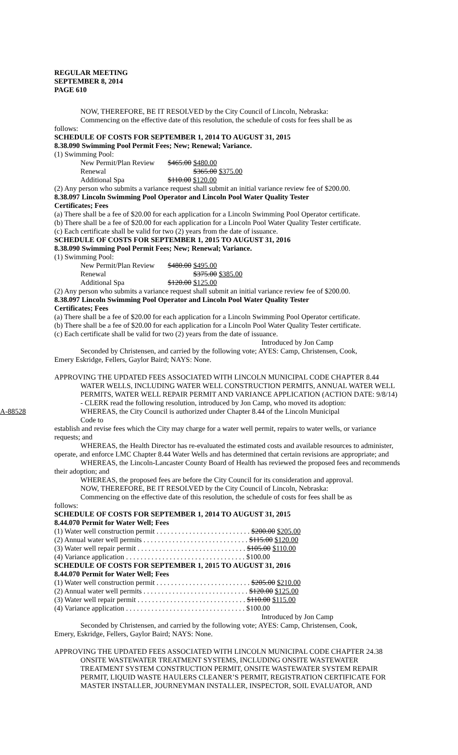REGULAR MEETING
SEPTEMBER 8, 2014
PAGE 610
NOW, THEREFORE, BE IT RESOLVED by the City Council of Lincoln, Nebraska:
Commencing on the effective date of this resolution, the schedule of costs for fees shall be as
follows:
SCHEDULE OF COSTS FOR SEPTEMBER 1, 2014 TO AUGUST 31, 2015
8.38.090 Swimming Pool Permit Fees; New; Renewal; Variance.
(1) Swimming Pool:
New Permit/Plan Review $465.00 $480.00
Renewal $365.00 $375.00
Additional Spa $110.00 $120.00
(2) Any person who submits a variance request shall submit an initial variance review fee of $200.00.
8.38.097 Lincoln Swimming Pool Operator and Lincoln Pool Water Quality Tester
Certificates; Fees
(a) There shall be a fee of $20.00 for each application for a Lincoln Swimming Pool Operator certificate.
(b) There shall be a fee of $20.00 for each application for a Lincoln Pool Water Quality Tester certificate.
(c) Each certificate shall be valid for two (2) years from the date of issuance.
SCHEDULE OF COSTS FOR SEPTEMBER 1, 2015 TO AUGUST 31, 2016
8.38.090 Swimming Pool Permit Fees; New; Renewal; Variance.
(1) Swimming Pool:
New Permit/Plan Review $480.00 $495.00
Renewal $375.00 $385.00
Additional Spa $120.00 $125.00
(2) Any person who submits a variance request shall submit an initial variance review fee of $200.00.
8.38.097 Lincoln Swimming Pool Operator and Lincoln Pool Water Quality Tester
Certificates; Fees
(a) There shall be a fee of $20.00 for each application for a Lincoln Swimming Pool Operator certificate.
(b) There shall be a fee of $20.00 for each application for a Lincoln Pool Water Quality Tester certificate.
(c) Each certificate shall be valid for two (2) years from the date of issuance.
Introduced by Jon Camp
Seconded by Christensen, and carried by the following vote; AYES: Camp, Christensen, Cook,
Emery Eskridge, Fellers, Gaylor Baird; NAYS: None.
APPROVING THE UPDATED FEES ASSOCIATED WITH LINCOLN MUNICIPAL CODE CHAPTER 8.44 WATER WELLS, INCLUDING WATER WELL CONSTRUCTION PERMITS, ANNUAL WATER WELL PERMITS, WATER WELL REPAIR PERMIT AND VARIANCE APPLICATION (ACTION DATE: 9/8/14) - CLERK read the following resolution, introduced by Jon Camp, who moved its adoption:
A-88528 WHEREAS, the City Council is authorized under Chapter 8.44 of the Lincoln Municipal
Code to
establish and revise fees which the City may charge for a water well permit, repairs to water wells, or variance requests; and
WHEREAS, the Health Director has re-evaluated the estimated costs and available resources to administer, operate, and enforce LMC Chapter 8.44 Water Wells and has determined that certain revisions are appropriate; and
WHEREAS, the Lincoln-Lancaster County Board of Health has reviewed the proposed fees and recommends their adoption; and
WHEREAS, the proposed fees are before the City Council for its consideration and approval.
NOW, THEREFORE, BE IT RESOLVED by the City Council of Lincoln, Nebraska:
Commencing on the effective date of this resolution, the schedule of costs for fees shall be as
follows:
SCHEDULE OF COSTS FOR SEPTEMBER 1, 2014 TO AUGUST 31, 2015
8.44.070 Permit for Water Well; Fees
(1) Water well construction permit . . . . . . . . . . . . . . . . . . . . . . . . . . $200.00 $205.00
(2) Annual water well permits . . . . . . . . . . . . . . . . . . . . . . . . . . . . . $115.00 $120.00
(3) Water well repair permit . . . . . . . . . . . . . . . . . . . . . . . . . . . . . . $105.00 $110.00
(4) Variance application . . . . . . . . . . . . . . . . . . . . . . . . . . . . . . . . . $100.00
SCHEDULE OF COSTS FOR SEPTEMBER 1, 2015 TO AUGUST 31, 2016
8.44.070 Permit for Water Well; Fees
(1) Water well construction permit . . . . . . . . . . . . . . . . . . . . . . . . . . $205.00 $210.00
(2) Annual water well permits . . . . . . . . . . . . . . . . . . . . . . . . . . . . . $120.00 $125.00
(3) Water well repair permit . . . . . . . . . . . . . . . . . . . . . . . . . . . . . . $110.00 $115.00
(4) Variance application . . . . . . . . . . . . . . . . . . . . . . . . . . . . . . . . . $100.00
Introduced by Jon Camp
Seconded by Christensen, and carried by the following vote; AYES: Camp, Christensen, Cook,
Emery, Eskridge, Fellers, Gaylor Baird; NAYS: None.
APPROVING THE UPDATED FEES ASSOCIATED WITH LINCOLN MUNICIPAL CODE CHAPTER 24.38 ONSITE WASTEWATER TREATMENT SYSTEMS, INCLUDING ONSITE WASTEWATER TREATMENT SYSTEM CONSTRUCTION PERMIT, ONSITE WASTEWATER SYSTEM REPAIR PERMIT, LIQUID WASTE HAULERS CLEANER’S PERMIT, REGISTRATION CERTIFICATE FOR MASTER INSTALLER, JOURNEYMAN INSTALLER, INSPECTOR, SOIL EVALUATOR, AND